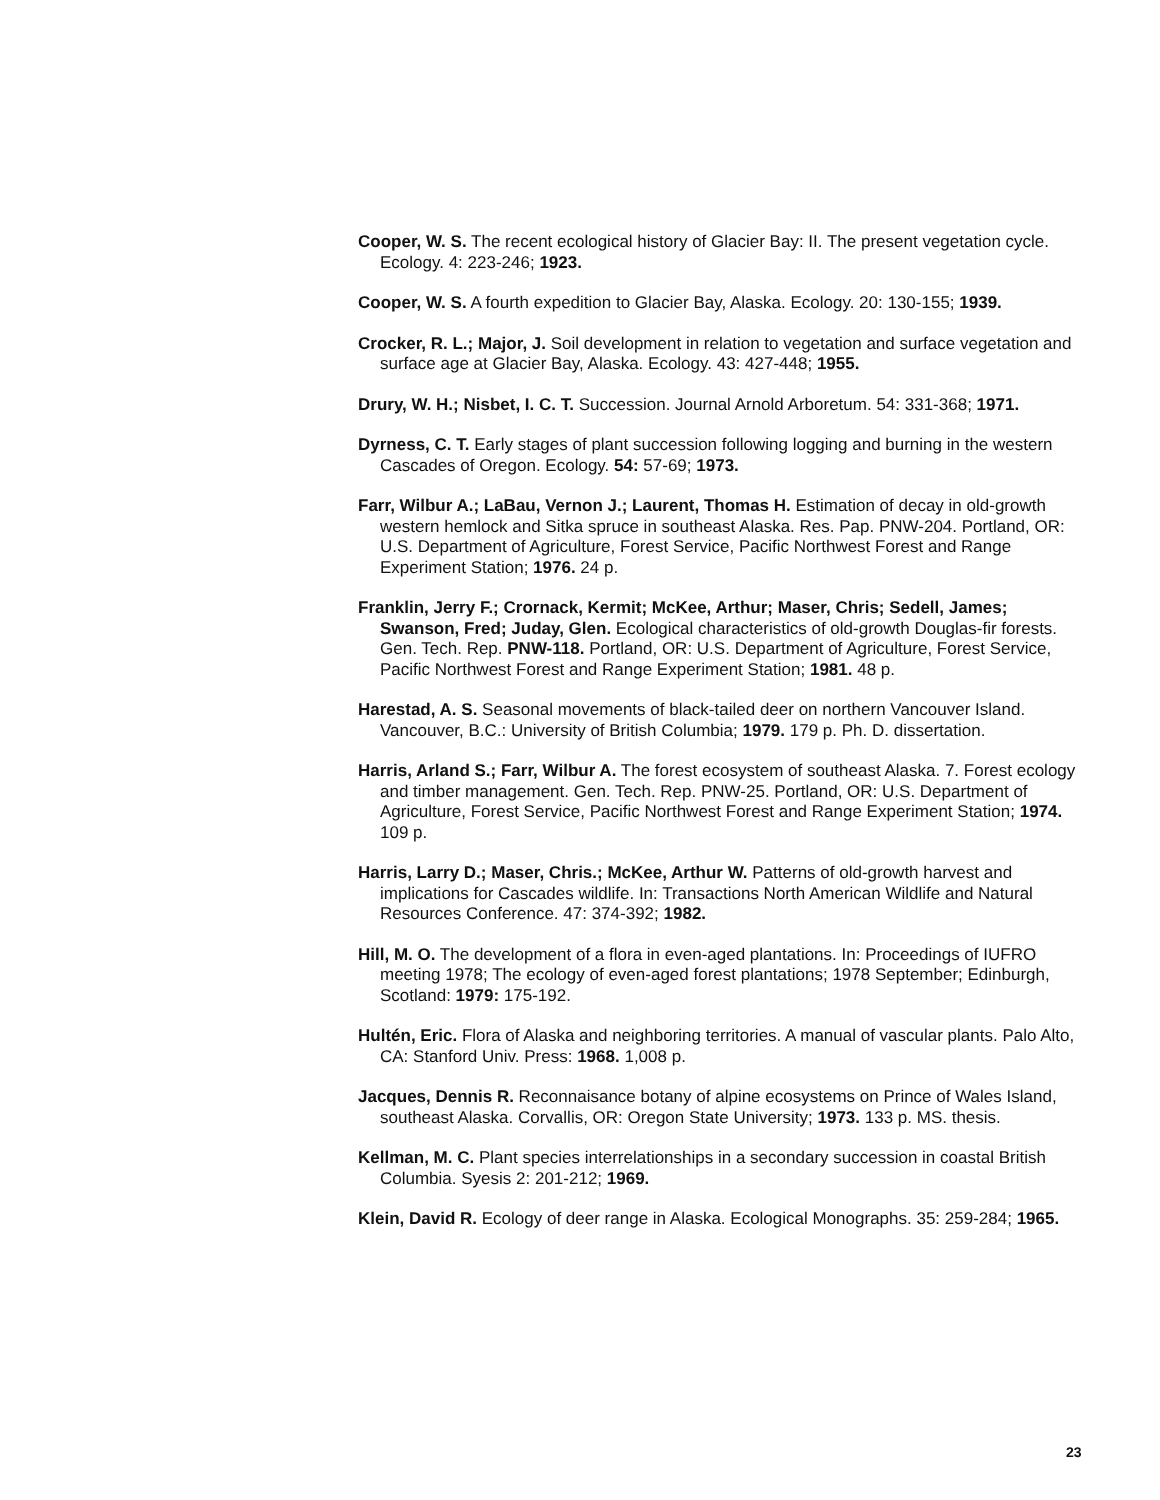Cooper, W. S. The recent ecological history of Glacier Bay: II. The present vegetation cycle. Ecology. 4: 223-246; 1923.
Cooper, W. S. A fourth expedition to Glacier Bay, Alaska. Ecology. 20: 130-155; 1939.
Crocker, R. L.; Major, J. Soil development in relation to vegetation and surface vegetation and surface age at Glacier Bay, Alaska. Ecology. 43: 427-448; 1955.
Drury, W. H.; Nisbet, I. C. T. Succession. Journal Arnold Arboretum. 54: 331-368; 1971.
Dyrness, C. T. Early stages of plant succession following logging and burning in the western Cascades of Oregon. Ecology. 54: 57-69; 1973.
Farr, Wilbur A.; LaBau, Vernon J.; Laurent, Thomas H. Estimation of decay in old-growth western hemlock and Sitka spruce in southeast Alaska. Res. Pap. PNW-204. Portland, OR: U.S. Department of Agriculture, Forest Service, Pacific Northwest Forest and Range Experiment Station; 1976. 24 p.
Franklin, Jerry F.; Crornack, Kermit; McKee, Arthur; Maser, Chris; Sedell, James; Swanson, Fred; Juday, Glen. Ecological characteristics of old-growth Douglas-fir forests. Gen. Tech. Rep. PNW-118. Portland, OR: U.S. Department of Agriculture, Forest Service, Pacific Northwest Forest and Range Experiment Station; 1981. 48 p.
Harestad, A. S. Seasonal movements of black-tailed deer on northern Vancouver Island. Vancouver, B.C.: University of British Columbia; 1979. 179 p. Ph. D. dissertation.
Harris, Arland S.; Farr, Wilbur A. The forest ecosystem of southeast Alaska. 7. Forest ecology and timber management. Gen. Tech. Rep. PNW-25. Portland, OR: U.S. Department of Agriculture, Forest Service, Pacific Northwest Forest and Range Experiment Station; 1974. 109 p.
Harris, Larry D.; Maser, Chris.; McKee, Arthur W. Patterns of old-growth harvest and implications for Cascades wildlife. In: Transactions North American Wildlife and Natural Resources Conference. 47: 374-392; 1982.
Hill, M. O. The development of a flora in even-aged plantations. In: Proceedings of IUFRO meeting 1978; The ecology of even-aged forest plantations; 1978 September; Edinburgh, Scotland: 1979: 175-192.
Hultén, Eric. Flora of Alaska and neighboring territories. A manual of vascular plants. Palo Alto, CA: Stanford Univ. Press: 1968. 1,008 p.
Jacques, Dennis R. Reconnaisance botany of alpine ecosystems on Prince of Wales Island, southeast Alaska. Corvallis, OR: Oregon State University; 1973. 133 p. MS. thesis.
Kellman, M. C. Plant species interrelationships in a secondary succession in coastal British Columbia. Syesis 2: 201-212; 1969.
Klein, David R. Ecology of deer range in Alaska. Ecological Monographs. 35: 259-284; 1965.
23